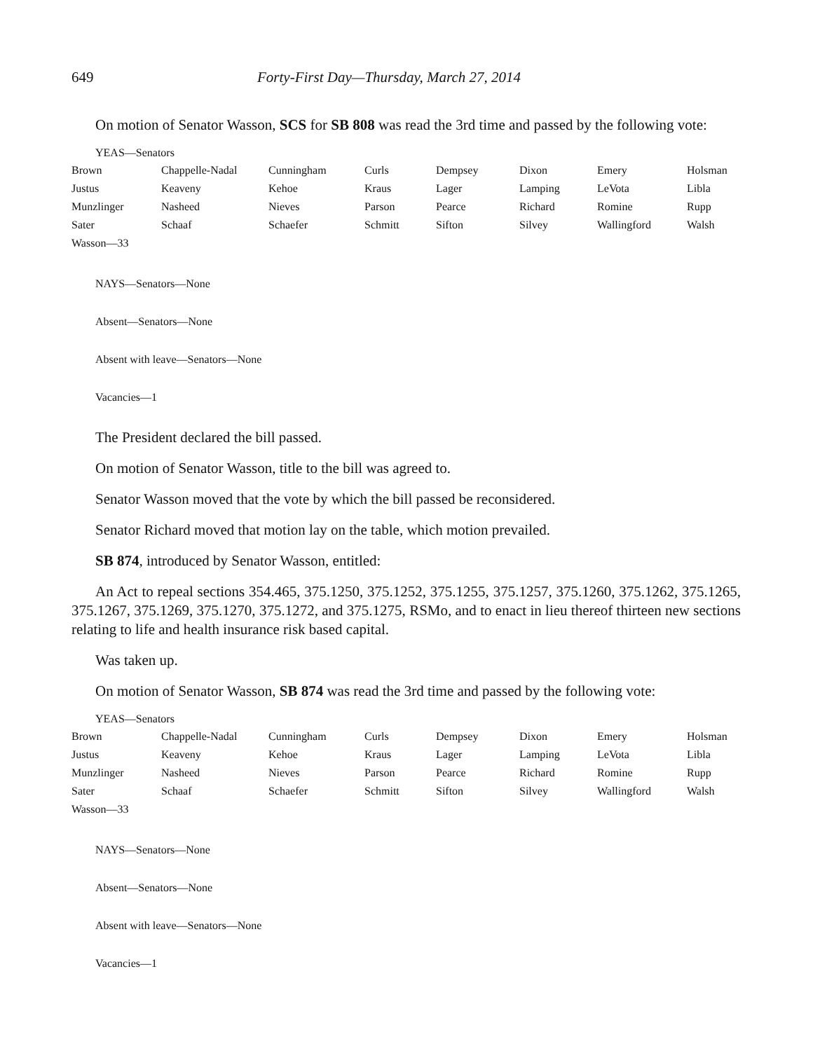649 Forty-First Day—Thursday, March 27, 2014
On motion of Senator Wasson, SCS for SB 808 was read the 3rd time and passed by the following vote:
YEAS—Senators
| Brown | Chappelle-Nadal | Cunningham | Curls | Dempsey | Dixon | Emery | Holsman |
| Justus | Keaveny | Kehoe | Kraus | Lager | Lamping | LeVota | Libla |
| Munzlinger | Nasheed | Nieves | Parson | Pearce | Richard | Romine | Rupp |
| Sater | Schaaf | Schaefer | Schmitt | Sifton | Silvey | Wallingford | Walsh |
| Wasson—33 | | | | | | | |
NAYS—Senators—None
Absent—Senators—None
Absent with leave—Senators—None
Vacancies—1
The President declared the bill passed.
On motion of Senator Wasson, title to the bill was agreed to.
Senator Wasson moved that the vote by which the bill passed be reconsidered.
Senator Richard moved that motion lay on the table, which motion prevailed.
SB 874, introduced by Senator Wasson, entitled:
An Act to repeal sections 354.465, 375.1250, 375.1252, 375.1255, 375.1257, 375.1260, 375.1262, 375.1265, 375.1267, 375.1269, 375.1270, 375.1272, and 375.1275, RSMo, and to enact in lieu thereof thirteen new sections relating to life and health insurance risk based capital.
Was taken up.
On motion of Senator Wasson, SB 874 was read the 3rd time and passed by the following vote:
YEAS—Senators
| Brown | Chappelle-Nadal | Cunningham | Curls | Dempsey | Dixon | Emery | Holsman |
| Justus | Keaveny | Kehoe | Kraus | Lager | Lamping | LeVota | Libla |
| Munzlinger | Nasheed | Nieves | Parson | Pearce | Richard | Romine | Rupp |
| Sater | Schaaf | Schaefer | Schmitt | Sifton | Silvey | Wallingford | Walsh |
| Wasson—33 | | | | | | | |
NAYS—Senators—None
Absent—Senators—None
Absent with leave—Senators—None
Vacancies—1